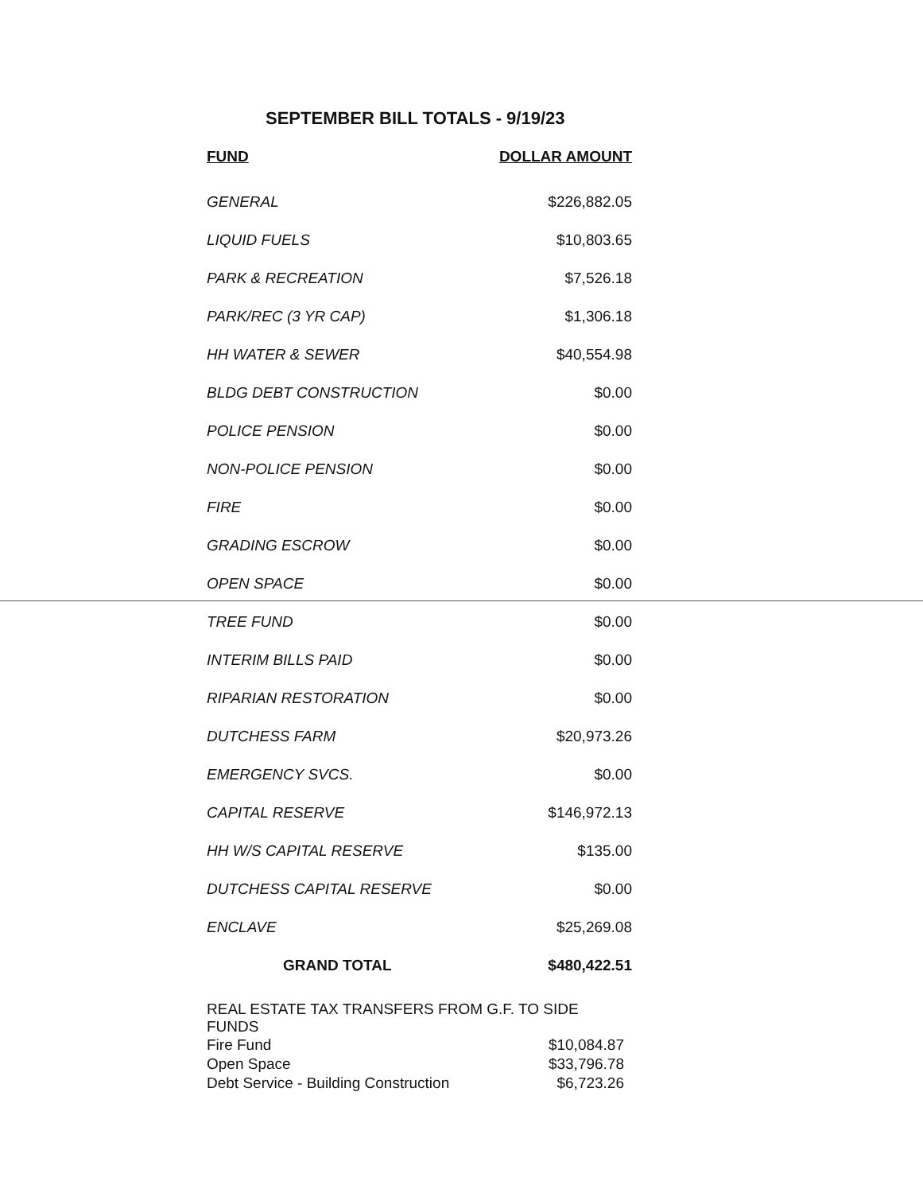SEPTEMBER BILL TOTALS - 9/19/23
| FUND | DOLLAR AMOUNT |
| --- | --- |
| GENERAL | $226,882.05 |
| LIQUID FUELS | $10,803.65 |
| PARK & RECREATION | $7,526.18 |
| PARK/REC (3 YR CAP) | $1,306.18 |
| HH WATER & SEWER | $40,554.98 |
| BLDG DEBT CONSTRUCTION | $0.00 |
| POLICE PENSION | $0.00 |
| NON-POLICE PENSION | $0.00 |
| FIRE | $0.00 |
| GRADING ESCROW | $0.00 |
| OPEN SPACE | $0.00 |
| TREE FUND | $0.00 |
| INTERIM BILLS PAID | $0.00 |
| RIPARIAN RESTORATION | $0.00 |
| DUTCHESS FARM | $20,973.26 |
| EMERGENCY SVCS. | $0.00 |
| CAPITAL RESERVE | $146,972.13 |
| HH W/S CAPITAL RESERVE | $135.00 |
| DUTCHESS CAPITAL RESERVE | $0.00 |
| ENCLAVE | $25,269.08 |
| GRAND TOTAL | $480,422.51 |
REAL ESTATE TAX TRANSFERS FROM G.F. TO SIDE FUNDS
| Fire Fund | $10,084.87 |
| Open Space | $33,796.78 |
| Debt Service - Building Construction | $6,723.26 |